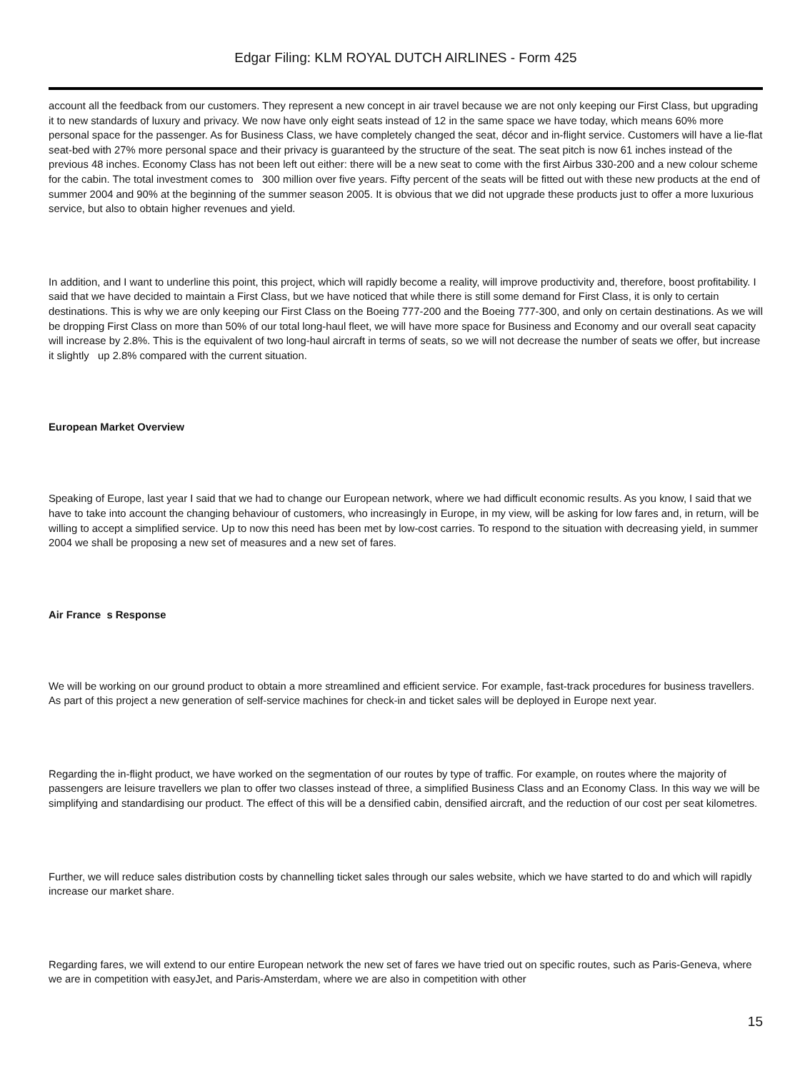Edgar Filing: KLM ROYAL DUTCH AIRLINES - Form 425
account all the feedback from our customers. They represent a new concept in air travel because we are not only keeping our First Class, but upgrading it to new standards of luxury and privacy. We now have only eight seats instead of 12 in the same space we have today, which means 60% more personal space for the passenger. As for Business Class, we have completely changed the seat, décor and in-flight service. Customers will have a lie-flat seat-bed with 27% more personal space and their privacy is guaranteed by the structure of the seat. The seat pitch is now 61 inches instead of the previous 48 inches. Economy Class has not been left out either: there will be a new seat to come with the first Airbus 330-200 and a new colour scheme for the cabin. The total investment comes to 300 million over five years. Fifty percent of the seats will be fitted out with these new products at the end of summer 2004 and 90% at the beginning of the summer season 2005. It is obvious that we did not upgrade these products just to offer a more luxurious service, but also to obtain higher revenues and yield.
In addition, and I want to underline this point, this project, which will rapidly become a reality, will improve productivity and, therefore, boost profitability. I said that we have decided to maintain a First Class, but we have noticed that while there is still some demand for First Class, it is only to certain destinations. This is why we are only keeping our First Class on the Boeing 777-200 and the Boeing 777-300, and only on certain destinations. As we will be dropping First Class on more than 50% of our total long-haul fleet, we will have more space for Business and Economy and our overall seat capacity will increase by 2.8%. This is the equivalent of two long-haul aircraft in terms of seats, so we will not decrease the number of seats we offer, but increase it slightly up 2.8% compared with the current situation.
European Market Overview
Speaking of Europe, last year I said that we had to change our European network, where we had difficult economic results. As you know, I said that we have to take into account the changing behaviour of customers, who increasingly in Europe, in my view, will be asking for low fares and, in return, will be willing to accept a simplified service. Up to now this need has been met by low-cost carries. To respond to the situation with decreasing yield, in summer 2004 we shall be proposing a new set of measures and a new set of fares.
Air France s Response
We will be working on our ground product to obtain a more streamlined and efficient service. For example, fast-track procedures for business travellers. As part of this project a new generation of self-service machines for check-in and ticket sales will be deployed in Europe next year.
Regarding the in-flight product, we have worked on the segmentation of our routes by type of traffic. For example, on routes where the majority of passengers are leisure travellers we plan to offer two classes instead of three, a simplified Business Class and an Economy Class. In this way we will be simplifying and standardising our product. The effect of this will be a densified cabin, densified aircraft, and the reduction of our cost per seat kilometres.
Further, we will reduce sales distribution costs by channelling ticket sales through our sales website, which we have started to do and which will rapidly increase our market share.
Regarding fares, we will extend to our entire European network the new set of fares we have tried out on specific routes, such as Paris-Geneva, where we are in competition with easyJet, and Paris-Amsterdam, where we are also in competition with other
15